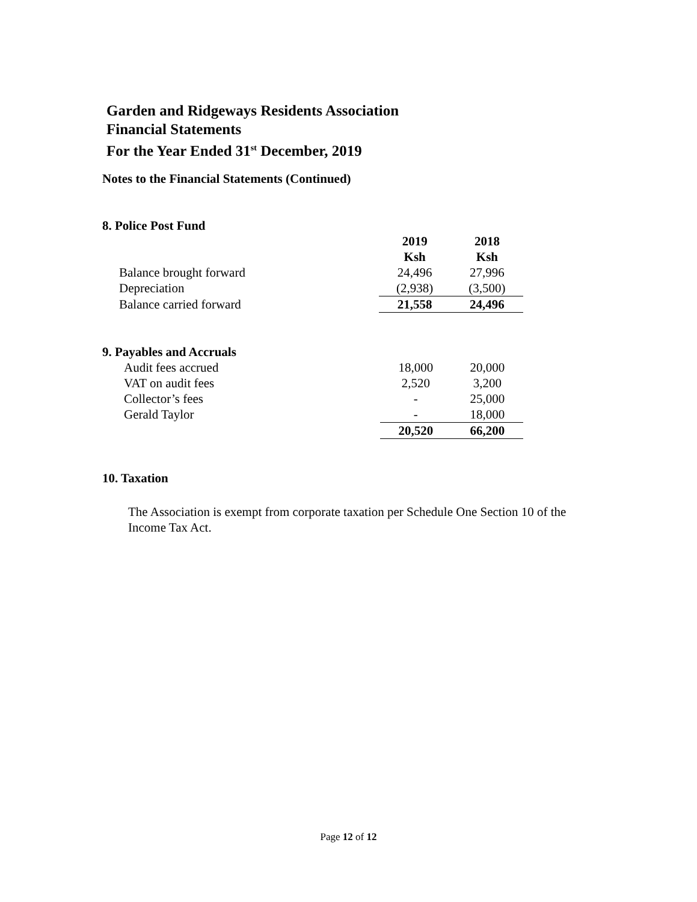Garden and Ridgeways Residents Association
Financial Statements
For the Year Ended 31<sup>st</sup> December, 2019
Notes to the Financial Statements (Continued)
8. Police Post Fund
| | 2019 | 2018 |
| --- | --- | --- |
| | Ksh | Ksh |
| Balance brought forward | 24,496 | 27,996 |
| Depreciation | (2,938) | (3,500) |
| Balance carried forward | 21,558 | 24,496 |
9. Payables and Accruals
| Audit fees accrued | 18,000 | 20,000 |
| VAT on audit fees | 2,520 | 3,200 |
| Collector’s fees | - | 25,000 |
| Gerald Taylor | - | 18,000 |
| | 20,520 | 66,200 |
10. Taxation
The Association is exempt from corporate taxation per Schedule One Section 10 of the Income Tax Act.
Page 12 of 12